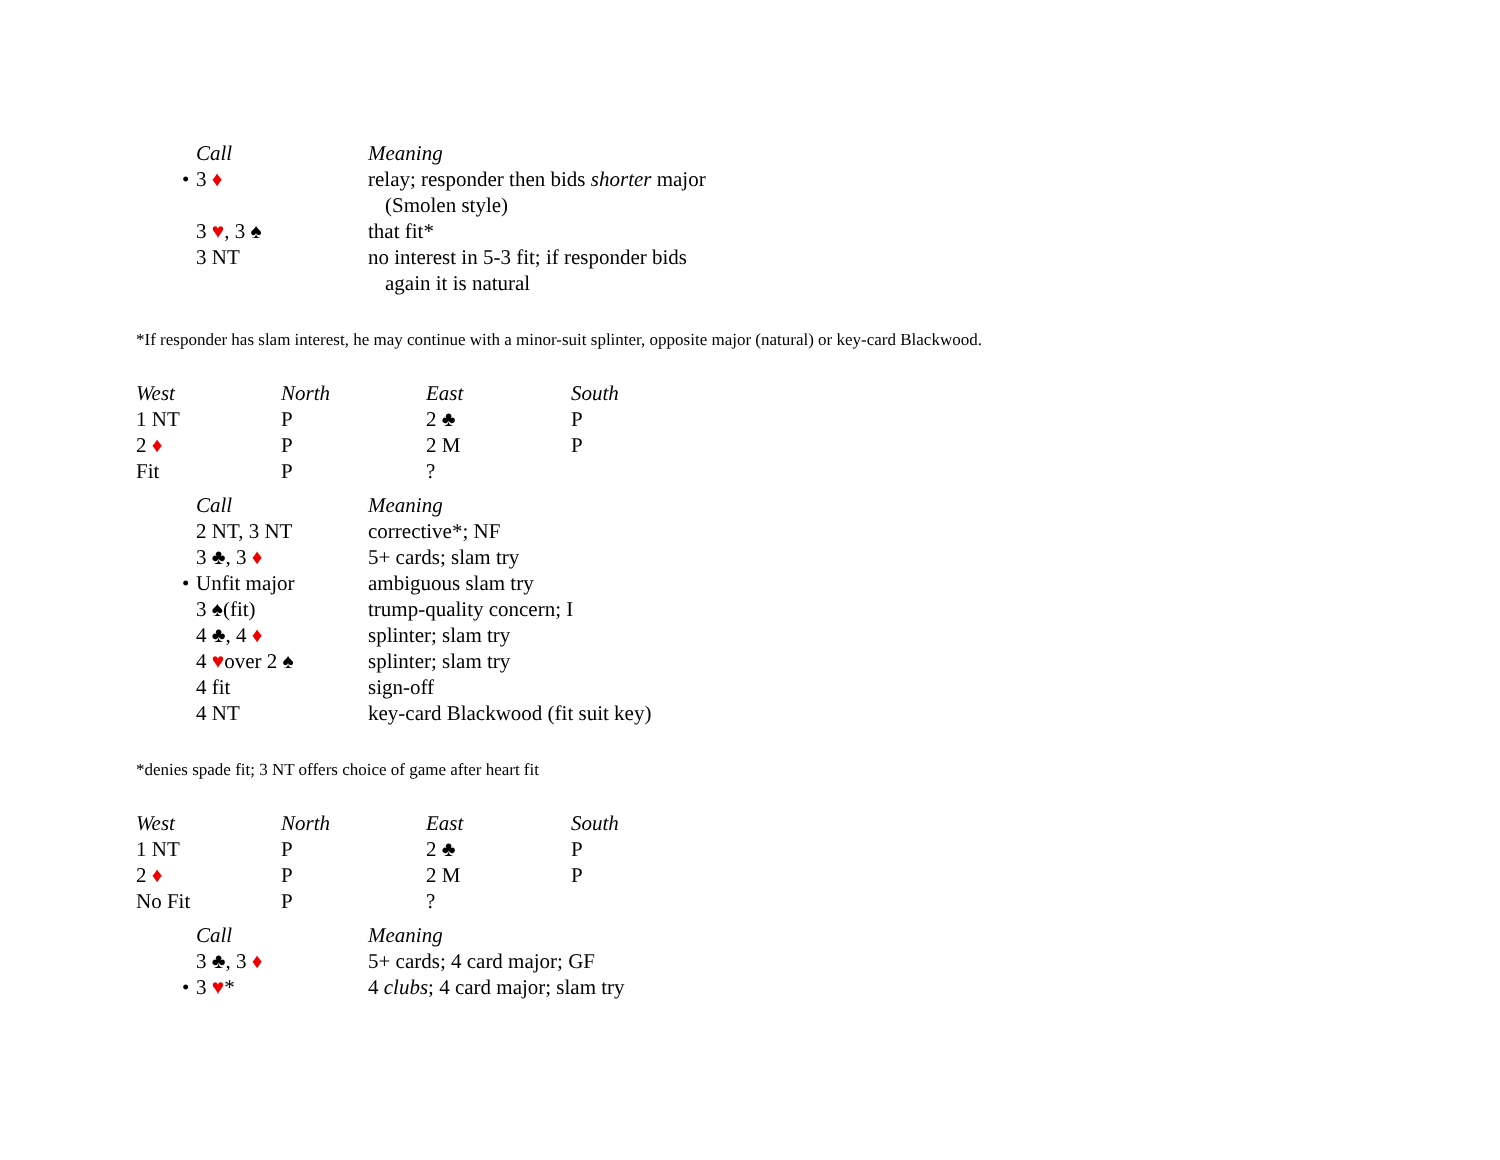| Call | Meaning |
| --- | --- |
| • 3 ♦ | relay; responder then bids shorter major (Smolen style) |
| 3 ♥ , 3 ♠ | that fit* |
| 3 NT | no interest in 5-3 fit; if responder bids again it is natural |
*If responder has slam interest, he may continue with a minor-suit splinter, opposite major (natural) or key-card Blackwood.
| West | North | East | South |
| --- | --- | --- | --- |
| 1 NT | P | 2 ♣ | P |
| 2 ♦ | P | 2 M | P |
| Fit | P | ? | |
| Call | Meaning |
| --- | --- |
| 2 NT, 3 NT | corrective*; NF |
| 3 ♣, 3 ♦ | 5+ cards; slam try |
| • Unfit major | ambiguous slam try |
| 3 ♠(fit) | trump-quality concern; I |
| 4 ♣, 4 ♦ | splinter; slam try |
| 4 ♥ over 2 ♠ | splinter; slam try |
| 4 fit | sign-off |
| 4 NT | key-card Blackwood (fit suit key) |
*denies spade fit; 3 NT offers choice of game after heart fit
| West | North | East | South |
| --- | --- | --- | --- |
| 1 NT | P | 2 ♣ | P |
| 2 ♦ | P | 2 M | P |
| No Fit | P | ? | |
| Call | Meaning |
| --- | --- |
| 3 ♣, 3 ♦ | 5+ cards; 4 card major; GF |
| • 3 ♥ * | 4 clubs ; 4 card major; slam try |